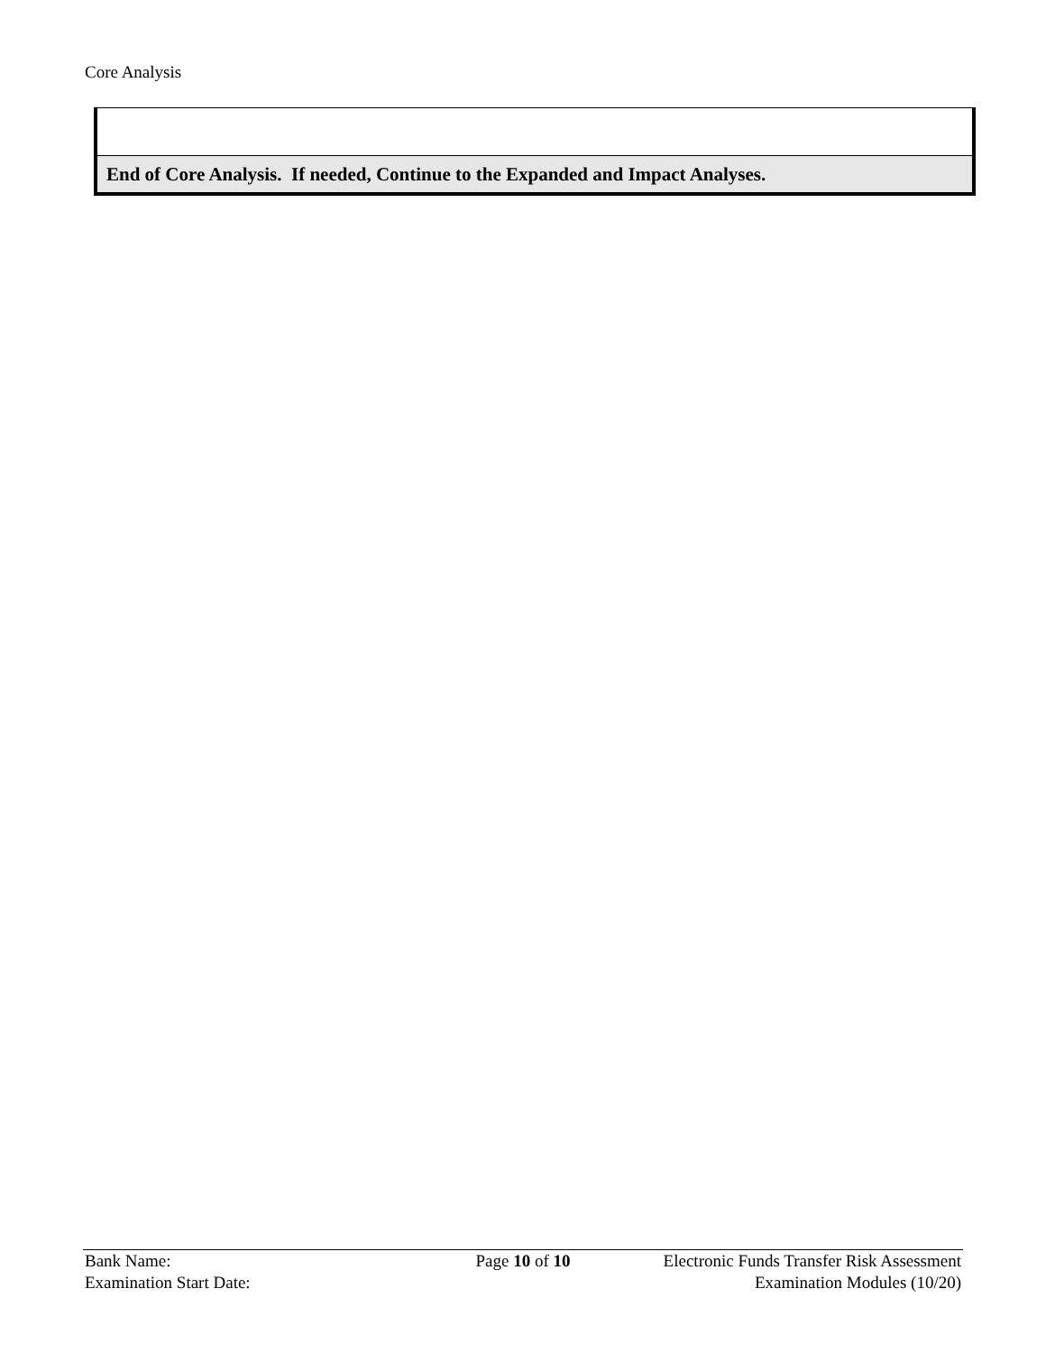Core Analysis
| End of Core Analysis. If needed, Continue to the Expanded and Impact Analyses. |
| Bank Name: Examination Start Date: | Page 10 of 10 | Electronic Funds Transfer Risk Assessment Examination Modules (10/20) |